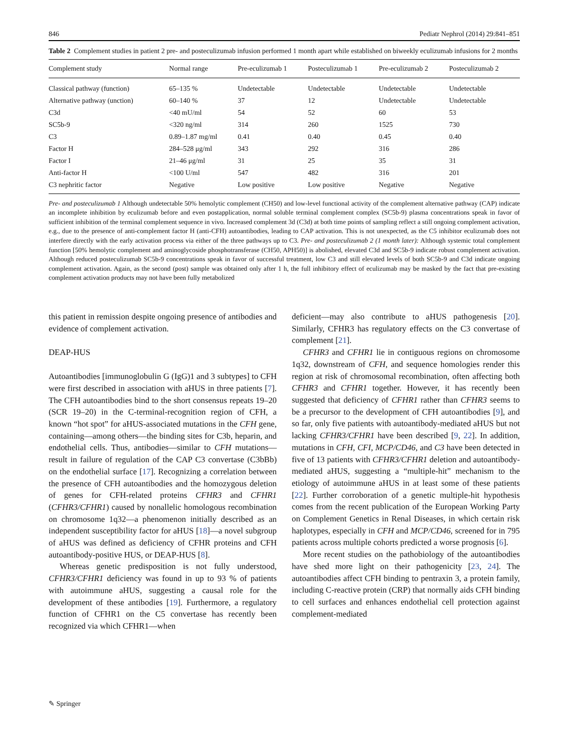846 Pediatr Nephrol (2014) 29:841–851
Table 2 Complement studies in patient 2 pre- and posteculizumab infusion performed 1 month apart while established on biweekly eculizumab infusions for 2 months
| Complement study | Normal range | Pre-eculizumab 1 | Posteculizumab 1 | Pre-eculizumab 2 | Posteculizumab 2 |
| --- | --- | --- | --- | --- | --- |
| Classical pathway (function) | 65–135 % | Undetectable | Undetectable | Undetectable | Undetectable |
| Alternative pathway (unction) | 60–140 % | 37 | 12 | Undetectable | Undetectable |
| C3d | <40 mU/ml | 54 | 52 | 60 | 53 |
| SC5b-9 | <320 ng/ml | 314 | 260 | 1525 | 730 |
| C3 | 0.89–1.87 mg/ml | 0.41 | 0.40 | 0.45 | 0.40 |
| Factor H | 284–528 μg/ml | 343 | 292 | 316 | 286 |
| Factor I | 21–46 μg/ml | 31 | 25 | 35 | 31 |
| Anti-factor H | <100 U/ml | 547 | 482 | 316 | 201 |
| C3 nephritic factor | Negative | Low positive | Low positive | Negative | Negative |
Pre- and posteculizumab 1 Although undetectable 50% hemolytic complement (CH50) and low-level functional activity of the complement alternative pathway (CAP) indicate an incomplete inhibition by eculizumab before and even postapplication, normal soluble terminal complement complex (SC5b-9) plasma concentrations speak in favor of sufficient inhibition of the terminal complement sequence in vivo. Increased complement 3d (C3d) at both time points of sampling reflect a still ongoing complement activation, e.g., due to the presence of anti-complement factor H (anti-CFH) autoantibodies, leading to CAP activation. This is not unexpected, as the C5 inhibitor eculizumab does not interfere directly with the early activation process via either of the three pathways up to C3. Pre- and posteculizumab 2 (1 month later): Although systemic total complement function [50% hemolytic complement and aminoglycoside phosphotransferase (CH50, APH50)] is abolished, elevated C3d and SC5b-9 indicate robust complement activation. Although reduced posteculizumab SC5b-9 concentrations speak in favor of successful treatment, low C3 and still elevated levels of both SC5b-9 and C3d indicate ongoing complement activation. Again, as the second (post) sample was obtained only after 1 h, the full inhibitory effect of eculizumab may be masked by the fact that pre-existing complement activation products may not have been fully metabolized
this patient in remission despite ongoing presence of antibodies and evidence of complement activation.
DEAP-HUS
Autoantibodies [immunoglobulin G (IgG)1 and 3 subtypes] to CFH were first described in association with aHUS in three patients [7]. The CFH autoantibodies bind to the short consensus repeats 19–20 (SCR 19–20) in the C-terminal-recognition region of CFH, a known “hot spot” for aHUS-associated mutations in the CFH gene, containing—among others—the binding sites for C3b, heparin, and endothelial cells. Thus, antibodies—similar to CFH mutations—result in failure of regulation of the CAP C3 convertase (C3bBb) on the endothelial surface [17]. Recognizing a correlation between the presence of CFH autoantibodies and the homozygous deletion of genes for CFH-related proteins CFHR3 and CFHR1 (CFHR3/CFHR1) caused by nonallelic homologous recombination on chromosome 1q32—a phenomenon initially described as an independent susceptibility factor for aHUS [18]—a novel subgroup of aHUS was defined as deficiency of CFHR proteins and CFH autoantibody-positive HUS, or DEAP-HUS [8].
Whereas genetic predisposition is not fully understood, CFHR3/CFHR1 deficiency was found in up to 93 % of patients with autoimmune aHUS, suggesting a causal role for the development of these antibodies [19]. Furthermore, a regulatory function of CFHR1 on the C5 convertase has recently been recognized via which CFHR1—when
deficient—may also contribute to aHUS pathogenesis [20]. Similarly, CFHR3 has regulatory effects on the C3 convertase of complement [21].
CFHR3 and CFHR1 lie in contiguous regions on chromosome 1q32, downstream of CFH, and sequence homologies render this region at risk of chromosomal recombination, often affecting both CFHR3 and CFHR1 together. However, it has recently been suggested that deficiency of CFHR1 rather than CFHR3 seems to be a precursor to the development of CFH autoantibodies [9], and so far, only five patients with autoantibody-mediated aHUS but not lacking CFHR3/CFHR1 have been described [9, 22]. In addition, mutations in CFH, CFI, MCP/CD46, and C3 have been detected in five of 13 patients with CFHR3/CFHR1 deletion and autoantibody-mediated aHUS, suggesting a “multiple-hit” mechanism to the etiology of autoimmune aHUS in at least some of these patients [22]. Further corroboration of a genetic multiple-hit hypothesis comes from the recent publication of the European Working Party on Complement Genetics in Renal Diseases, in which certain risk haplotypes, especially in CFH and MCP/CD46, screened for in 795 patients across multiple cohorts predicted a worse prognosis [6].
More recent studies on the pathobiology of the autoantibodies have shed more light on their pathogenicity [23, 24]. The autoantibodies affect CFH binding to pentraxin 3, a protein family, including C-reactive protein (CRP) that normally aids CFH binding to cell surfaces and enhances endothelial cell protection against complement-mediated
✎ Springer